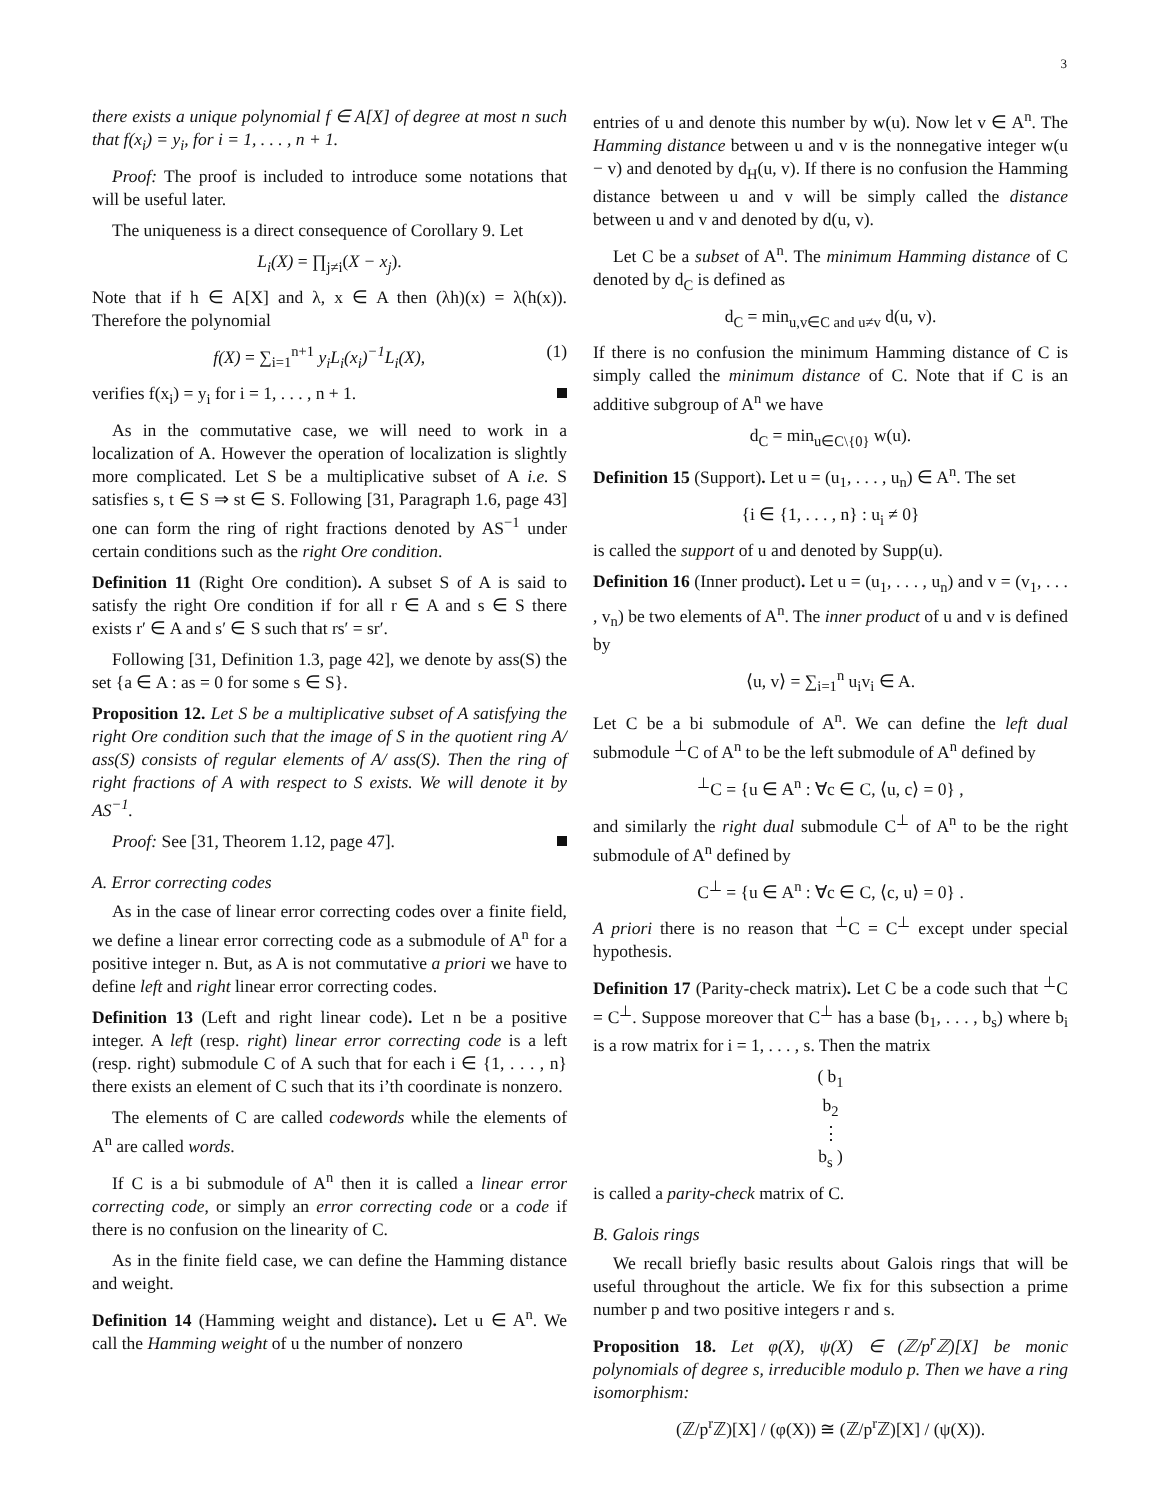3
there exists a unique polynomial f ∈ A[X] of degree at most n such that f(x<sub>i</sub>) = y<sub>i</sub>, for i = 1, . . . , n + 1.
Proof: The proof is included to introduce some notations that will be useful later.
The uniqueness is a direct consequence of Corollary 9. Let
L<sub>i</sub>(X) = ∏<sub>j≠i</sub>(X − x<sub>j</sub>).
Note that if h ∈ A[X] and λ, x ∈ A then (λh)(x) = λ(h(x)). Therefore the polynomial
f(X) = ∑<sub>i=1</sub><sup>n+1</sup> y<sub>i</sub>L<sub>i</sub>(x<sub>i</sub>)<sup>−1</sup>L<sub>i</sub>(X), (1)
verifies f(x<sub>i</sub>) = y<sub>i</sub> for i = 1, . . . , n + 1.
As in the commutative case, we will need to work in a localization of A. However the operation of localization is slightly more complicated. Let S be a multiplicative subset of A i.e. S satisfies s, t ∈ S ⇒ st ∈ S. Following [31, Paragraph 1.6, page 43] one can form the ring of right fractions denoted by AS<sup>−1</sup> under certain conditions such as the right Ore condition.
Definition 11 (Right Ore condition). A subset S of A is said to satisfy the right Ore condition if for all r ∈ A and s ∈ S there exists r′ ∈ A and s′ ∈ S such that rs′ = sr′.
Following [31, Definition 1.3, page 42], we denote by ass(S) the set {a ∈ A : as = 0 for some s ∈ S}.
Proposition 12. Let S be a multiplicative subset of A satisfying the right Ore condition such that the image of S in the quotient ring A/ ass(S) consists of regular elements of A/ ass(S). Then the ring of right fractions of A with respect to S exists. We will denote it by AS<sup>−1</sup>.
Proof: See [31, Theorem 1.12, page 47].
A. Error correcting codes
As in the case of linear error correcting codes over a finite field, we define a linear error correcting code as a submodule of A<sup>n</sup> for a positive integer n. But, as A is not commutative a priori we have to define left and right linear error correcting codes.
Definition 13 (Left and right linear code). Let n be a positive integer. A left (resp. right) linear error correcting code is a left (resp. right) submodule C of A such that for each i ∈ {1, . . . , n} there exists an element of C such that its i’th coordinate is nonzero.
The elements of C are called codewords while the elements of A<sup>n</sup> are called words.
If C is a bi submodule of A<sup>n</sup> then it is called a linear error correcting code, or simply an error correcting code or a code if there is no confusion on the linearity of C.
As in the finite field case, we can define the Hamming distance and weight.
Definition 14 (Hamming weight and distance). Let u ∈ A<sup>n</sup>. We call the Hamming weight of u the number of nonzero
entries of u and denote this number by w(u). Now let v ∈ A<sup>n</sup>. The Hamming distance between u and v is the nonnegative integer w(u − v) and denoted by d<sub>H</sub>(u, v). If there is no confusion the Hamming distance between u and v will be simply called the distance between u and v and denoted by d(u, v).
Let C be a subset of A<sup>n</sup>. The minimum Hamming distance of C denoted by d<sub>C</sub> is defined as
d<sub>C</sub> = min<sub>u,v∈C and u≠v</sub> d(u, v).
If there is no confusion the minimum Hamming distance of C is simply called the minimum distance of C. Note that if C is an additive subgroup of A<sup>n</sup> we have
d<sub>C</sub> = min<sub>u∈C\{0}</sub> w(u).
Definition 15 (Support). Let u = (u<sub>1</sub>, . . . , u<sub>n</sub>) ∈ A<sup>n</sup>. The set
{i ∈ {1, . . . , n} : u<sub>i</sub> ≠ 0}
is called the support of u and denoted by Supp(u).
Definition 16 (Inner product). Let u = (u<sub>1</sub>, . . . , u<sub>n</sub>) and v = (v<sub>1</sub>, . . . , v<sub>n</sub>) be two elements of A<sup>n</sup>. The inner product of u and v is defined by
⟨u, v⟩ = ∑<sub>i=1</sub><sup>n</sup> u<sub>i</sub>v<sub>i</sub> ∈ A.
Let C be a bi submodule of A<sup>n</sup>. We can define the left dual submodule <sup>⊥</sup>C of A<sup>n</sup> to be the left submodule of A<sup>n</sup> defined by
<sup>⊥</sup>C = {u ∈ A<sup>n</sup> : ∀c ∈ C, ⟨u, c⟩ = 0} ,
and similarly the right dual submodule C<sup>⊥</sup> of A<sup>n</sup> to be the right submodule of A<sup>n</sup> defined by
C<sup>⊥</sup> = {u ∈ A<sup>n</sup> : ∀c ∈ C, ⟨c, u⟩ = 0} .
A priori there is no reason that <sup>⊥</sup>C = C<sup>⊥</sup> except under special hypothesis.
Definition 17 (Parity-check matrix). Let C be a code such that <sup>⊥</sup>C = C<sup>⊥</sup>. Suppose moreover that C<sup>⊥</sup> has a base (b<sub>1</sub>, . . . , b<sub>s</sub>) where b<sub>i</sub> is a row matrix for i = 1, . . . , s. Then the matrix
( b<sub>1</sub>
b<sub>2</sub>
⋮
b<sub>s</sub> )
is called a parity-check matrix of C.
B. Galois rings
We recall briefly basic results about Galois rings that will be useful throughout the article. We fix for this subsection a prime number p and two positive integers r and s.
Proposition 18. Let φ(X), ψ(X) ∈ (ℤ/p<sup>r</sup>ℤ)[X] be monic polynomials of degree s, irreducible modulo p. Then we have a ring isomorphism:
(ℤ/p<sup>r</sup>ℤ)[X] / (φ(X)) ≅ (ℤ/p<sup>r</sup>ℤ)[X] / (ψ(X)).